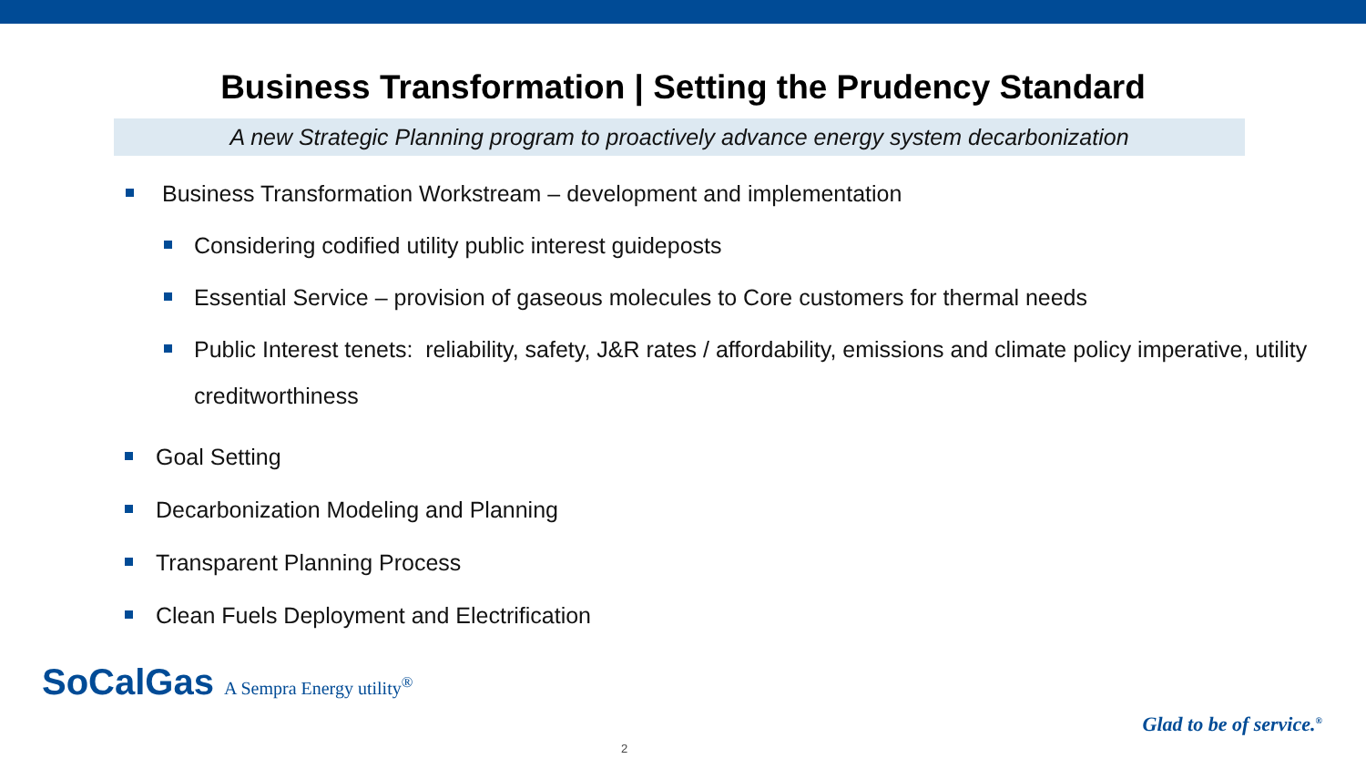Business Transformation | Setting the Prudency Standard
A new Strategic Planning program to proactively advance energy system decarbonization
Business Transformation Workstream – development and implementation
Considering codified utility public interest guideposts
Essential Service – provision of gaseous molecules to Core customers for thermal needs
Public Interest tenets: reliability, safety, J&R rates / affordability, emissions and climate policy imperative, utility creditworthiness
Goal Setting
Decarbonization Modeling and Planning
Transparent Planning Process
Clean Fuels Deployment and Electrification
SoCalGas A Sempra Energy utility<sup>®</sup>
2
Glad to be of service.<sup>®</sup>